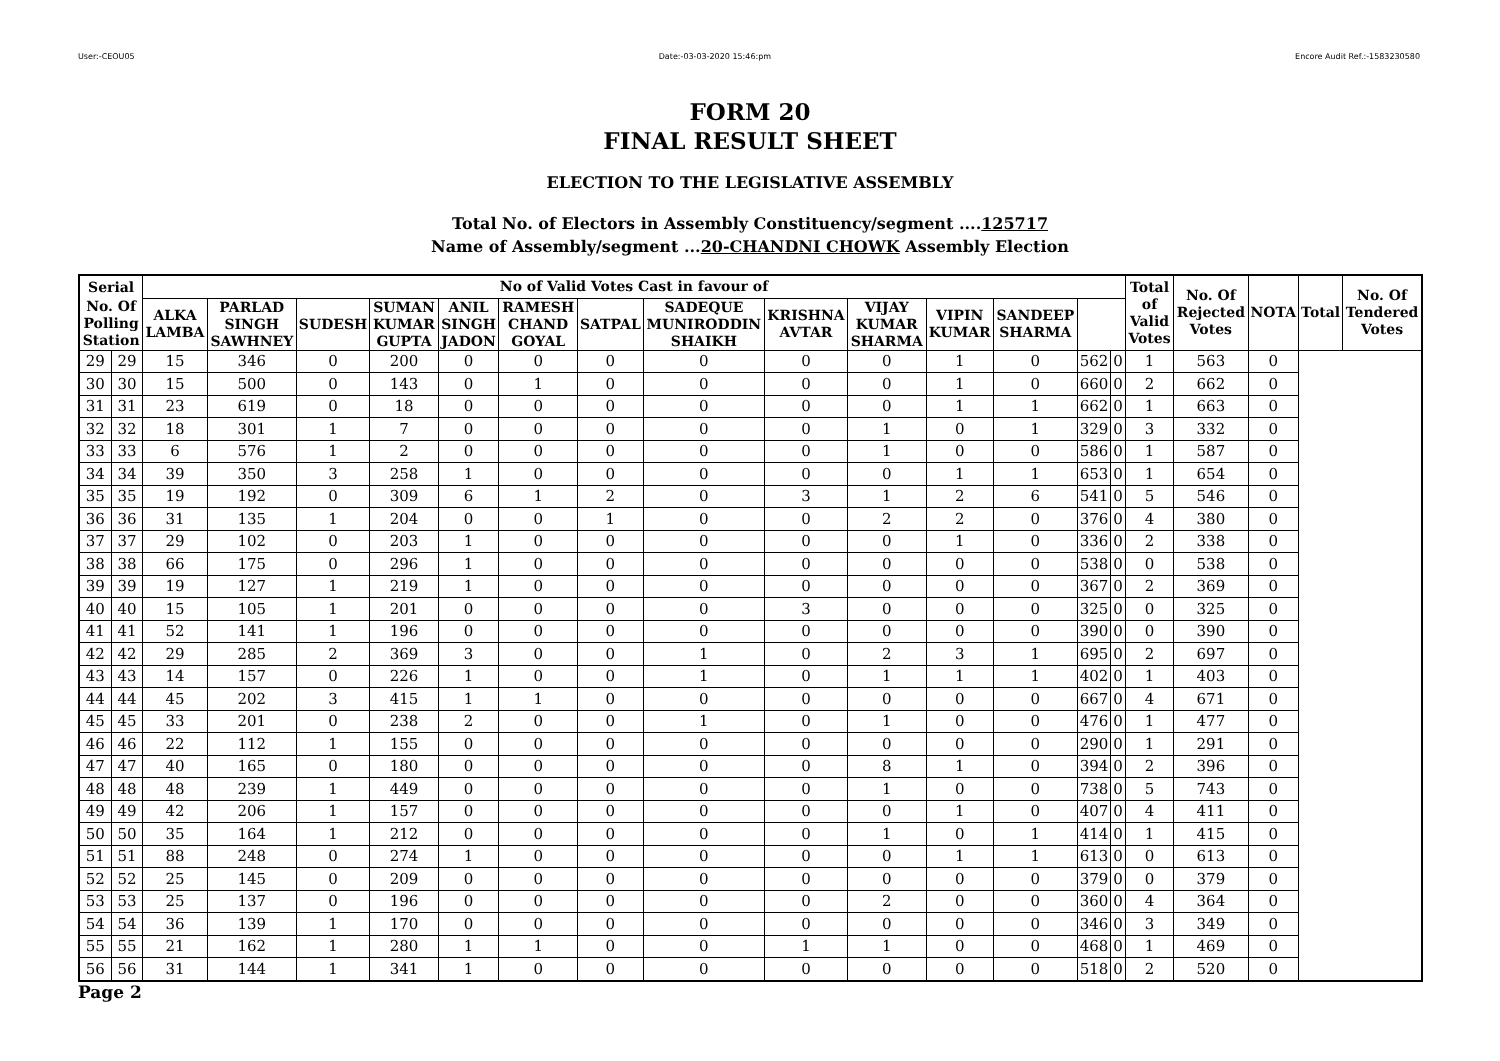User:-CEOU05 Date:-03-03-2020 15:46:pm Encore Audit Ref.:-1583230580
FORM 20
FINAL RESULT SHEET
ELECTION TO THE LEGISLATIVE ASSEMBLY
Total No. of Electors in Assembly Constituency/segment ....125717
Name of Assembly/segment ...20-CHANDNI CHOWK Assembly Election
| Serial | | No of Valid Votes Cast in favour of | | | | | | | | | | | | | | Total of Valid Votes | No. Of Rejected Votes | NOTA | Total | No. Of Tendered Votes |
| --- | --- | --- | --- | --- | --- | --- | --- | --- | --- | --- | --- | --- | --- | --- | --- | --- | --- | --- | --- | --- |
| No. Of Polling Station | | ALKA LAMBA | PARLAD SINGH SAWHNEY | SUDESH | SUMAN KUMAR GUPTA | ANIL SINGH JADON | RAMESH CHAND GOYAL | SATPAL | SADEQUE MUNIRODDIN SHAIKH | KRISHNA AVTAR | VIJAY KUMAR SHARMA | VIPIN KUMAR | SANDEEP SHARMA | | | | | | | |
| 29 | 29 | 15 | 346 | 0 | 200 | 0 | 0 | 0 | 0 | 0 | 0 | 1 | 0 | 562 | 0 | 1 | 563 | 0 | | |
| 30 | 30 | 15 | 500 | 0 | 143 | 0 | 1 | 0 | 0 | 0 | 0 | 1 | 0 | 660 | 0 | 2 | 662 | 0 | | |
| 31 | 31 | 23 | 619 | 0 | 18 | 0 | 0 | 0 | 0 | 0 | 0 | 1 | 1 | 662 | 0 | 1 | 663 | 0 | | |
| 32 | 32 | 18 | 301 | 1 | 7 | 0 | 0 | 0 | 0 | 0 | 1 | 0 | 1 | 329 | 0 | 3 | 332 | 0 | | |
| 33 | 33 | 6 | 576 | 1 | 2 | 0 | 0 | 0 | 0 | 0 | 1 | 0 | 0 | 586 | 0 | 1 | 587 | 0 | | |
| 34 | 34 | 39 | 350 | 3 | 258 | 1 | 0 | 0 | 0 | 0 | 0 | 1 | 1 | 653 | 0 | 1 | 654 | 0 | | |
| 35 | 35 | 19 | 192 | 0 | 309 | 6 | 1 | 2 | 0 | 3 | 1 | 2 | 6 | 541 | 0 | 5 | 546 | 0 | | |
| 36 | 36 | 31 | 135 | 1 | 204 | 0 | 0 | 1 | 0 | 0 | 2 | 2 | 0 | 376 | 0 | 4 | 380 | 0 | | |
| 37 | 37 | 29 | 102 | 0 | 203 | 1 | 0 | 0 | 0 | 0 | 0 | 1 | 0 | 336 | 0 | 2 | 338 | 0 | | |
| 38 | 38 | 66 | 175 | 0 | 296 | 1 | 0 | 0 | 0 | 0 | 0 | 0 | 0 | 538 | 0 | 0 | 538 | 0 | | |
| 39 | 39 | 19 | 127 | 1 | 219 | 1 | 0 | 0 | 0 | 0 | 0 | 0 | 0 | 367 | 0 | 2 | 369 | 0 | | |
| 40 | 40 | 15 | 105 | 1 | 201 | 0 | 0 | 0 | 0 | 3 | 0 | 0 | 0 | 325 | 0 | 0 | 325 | 0 | | |
| 41 | 41 | 52 | 141 | 1 | 196 | 0 | 0 | 0 | 0 | 0 | 0 | 0 | 0 | 390 | 0 | 0 | 390 | 0 | | |
| 42 | 42 | 29 | 285 | 2 | 369 | 3 | 0 | 0 | 1 | 0 | 2 | 3 | 1 | 695 | 0 | 2 | 697 | 0 | | |
| 43 | 43 | 14 | 157 | 0 | 226 | 1 | 0 | 0 | 1 | 0 | 1 | 1 | 1 | 402 | 0 | 1 | 403 | 0 | | |
| 44 | 44 | 45 | 202 | 3 | 415 | 1 | 1 | 0 | 0 | 0 | 0 | 0 | 0 | 667 | 0 | 4 | 671 | 0 | | |
| 45 | 45 | 33 | 201 | 0 | 238 | 2 | 0 | 0 | 1 | 0 | 1 | 0 | 0 | 476 | 0 | 1 | 477 | 0 | | |
| 46 | 46 | 22 | 112 | 1 | 155 | 0 | 0 | 0 | 0 | 0 | 0 | 0 | 0 | 290 | 0 | 1 | 291 | 0 | | |
| 47 | 47 | 40 | 165 | 0 | 180 | 0 | 0 | 0 | 0 | 0 | 8 | 1 | 0 | 394 | 0 | 2 | 396 | 0 | | |
| 48 | 48 | 48 | 239 | 1 | 449 | 0 | 0 | 0 | 0 | 0 | 1 | 0 | 0 | 738 | 0 | 5 | 743 | 0 | | |
| 49 | 49 | 42 | 206 | 1 | 157 | 0 | 0 | 0 | 0 | 0 | 0 | 1 | 0 | 407 | 0 | 4 | 411 | 0 | | |
| 50 | 50 | 35 | 164 | 1 | 212 | 0 | 0 | 0 | 0 | 0 | 1 | 0 | 1 | 414 | 0 | 1 | 415 | 0 | | |
| 51 | 51 | 88 | 248 | 0 | 274 | 1 | 0 | 0 | 0 | 0 | 0 | 1 | 1 | 613 | 0 | 0 | 613 | 0 | | |
| 52 | 52 | 25 | 145 | 0 | 209 | 0 | 0 | 0 | 0 | 0 | 0 | 0 | 0 | 379 | 0 | 0 | 379 | 0 | | |
| 53 | 53 | 25 | 137 | 0 | 196 | 0 | 0 | 0 | 0 | 0 | 2 | 0 | 0 | 360 | 0 | 4 | 364 | 0 | | |
| 54 | 54 | 36 | 139 | 1 | 170 | 0 | 0 | 0 | 0 | 0 | 0 | 0 | 0 | 346 | 0 | 3 | 349 | 0 | | |
| 55 | 55 | 21 | 162 | 1 | 280 | 1 | 1 | 0 | 0 | 1 | 1 | 0 | 0 | 468 | 0 | 1 | 469 | 0 | | |
| 56 | 56 | 31 | 144 | 1 | 341 | 1 | 0 | 0 | 0 | 0 | 0 | 0 | 0 | 518 | 0 | 2 | 520 | 0 | | |
Page 2